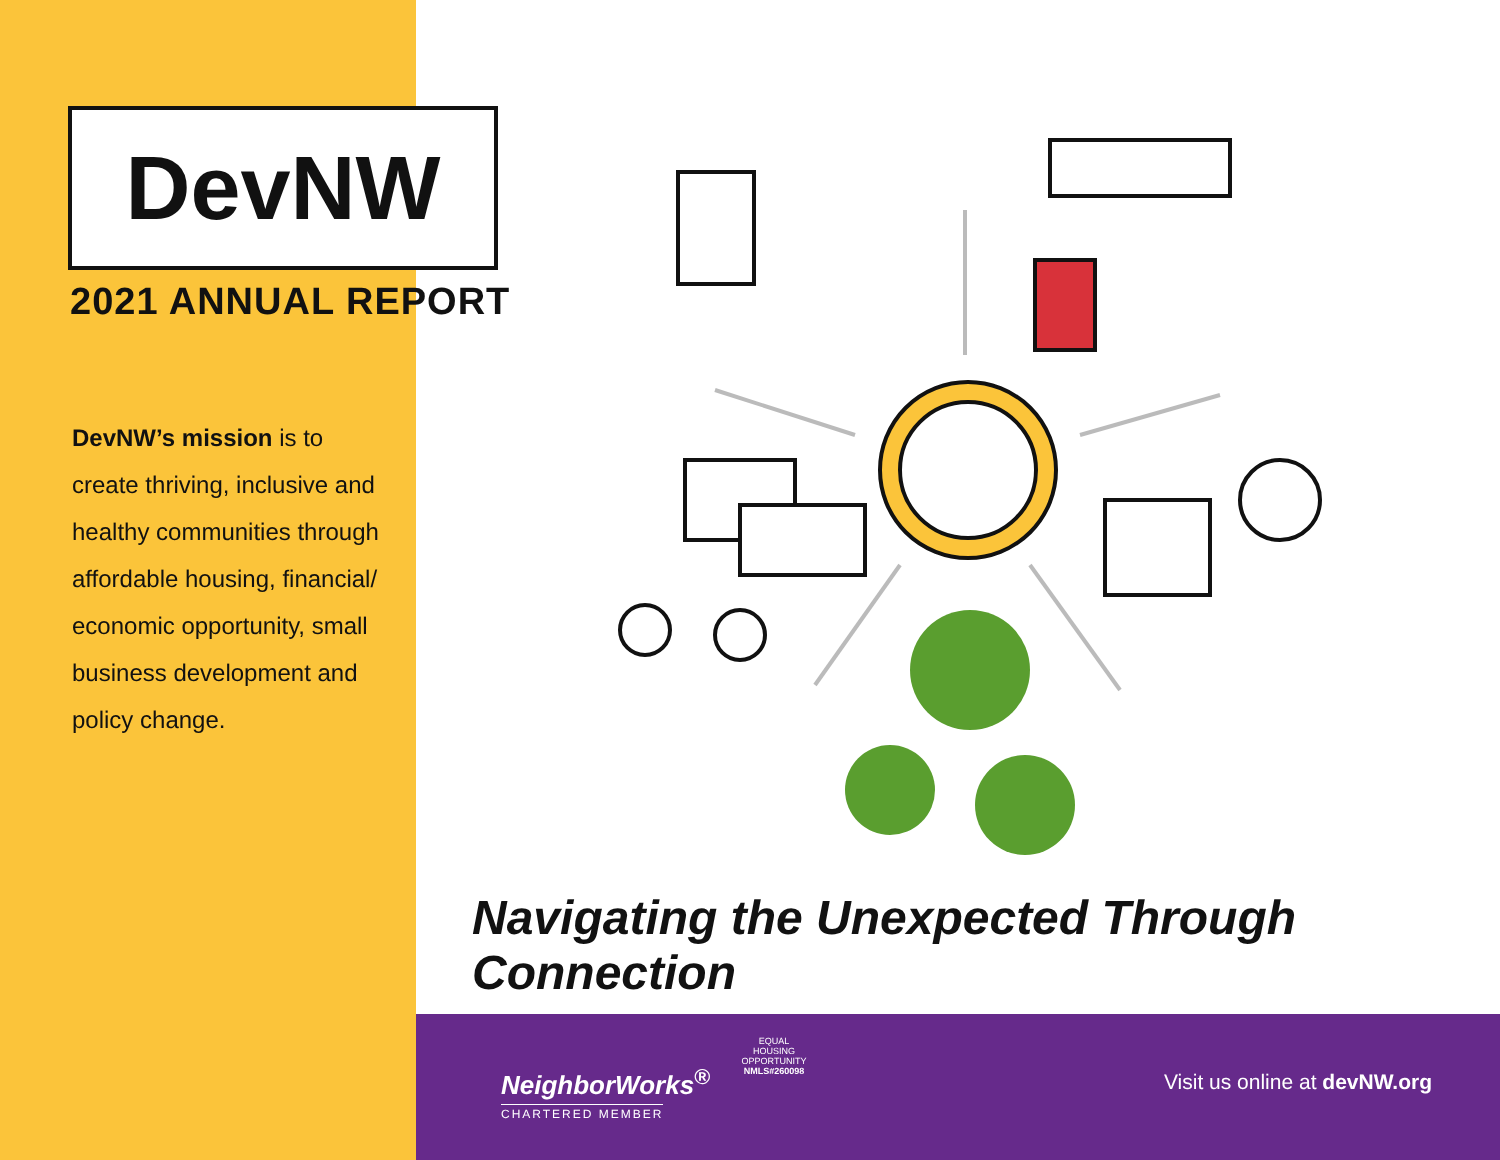DevNW
2021 ANNUAL REPORT
DevNW’s mission is to create thriving, inclusive and healthy communities through affordable housing, financial/ economic opportunity, small business development and policy change.
Navigating the Unexpected Through Connection
NeighborWorks<sup>®</sup>
CHARTERED MEMBER
EQUAL HOUSING OPPORTUNITY
NMLS#260098
Visit us online at devNW.org